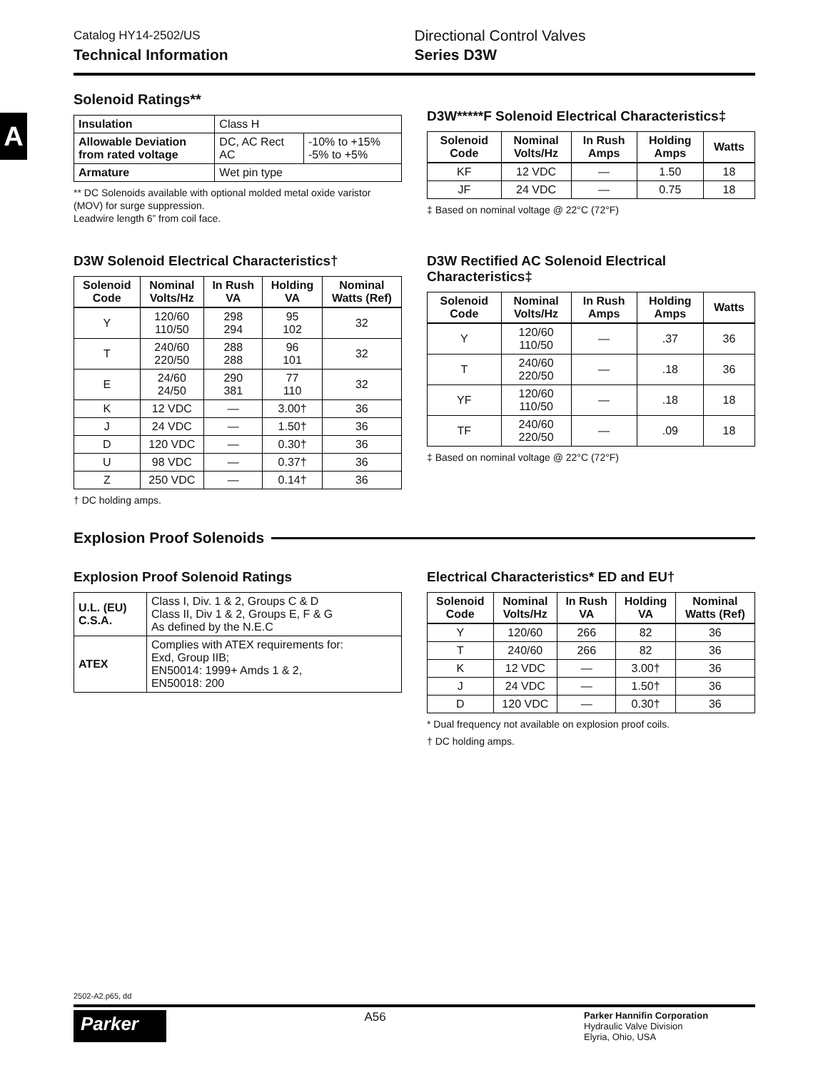A
Catalog HY14-2502/US
Technical Information
Directional Control Valves
Series D3W
Solenoid Ratings**
| Insulation | Class H | |
| Allowable Deviation from rated voltage | DC, AC Rect AC | -10% to +15% -5% to +5% |
| Armature | Wet pin type | |
** DC Solenoids available with optional molded metal oxide varistor (MOV) for surge suppression.
Leadwire length 6” from coil face.
D3W Solenoid Electrical Characteristics†
| Solenoid Code | Nominal Volts/Hz | In Rush VA | Holding VA | Nominal Watts (Ref) |
| --- | --- | --- | --- | --- |
| Y | 120/60 110/50 | 298 294 | 95 102 | 32 |
| T | 240/60 220/50 | 288 288 | 96 101 | 32 |
| E | 24/60 24/50 | 290 381 | 77 110 | 32 |
| K | 12 VDC | — | 3.00† | 36 |
| J | 24 VDC | — | 1.50† | 36 |
| D | 120 VDC | — | 0.30† | 36 |
| U | 98 VDC | — | 0.37† | 36 |
| Z | 250 VDC | — | 0.14† | 36 |
† DC holding amps.
D3W*****F Solenoid Electrical Characteristics‡
| Solenoid Code | Nominal Volts/Hz | In Rush Amps | Holding Amps | Watts |
| --- | --- | --- | --- | --- |
| KF | 12 VDC | — | 1.50 | 18 |
| JF | 24 VDC | — | 0.75 | 18 |
‡ Based on nominal voltage @ 22°C (72°F)
D3W Rectified AC Solenoid Electrical Characteristics‡
| Solenoid Code | Nominal Volts/Hz | In Rush Amps | Holding Amps | Watts |
| --- | --- | --- | --- | --- |
| Y | 120/60 110/50 | — | .37 | 36 |
| T | 240/60 220/50 | — | .18 | 36 |
| YF | 120/60 110/50 | — | .18 | 18 |
| TF | 240/60 220/50 | — | .09 | 18 |
‡ Based on nominal voltage @ 22°C (72°F)
Explosion Proof Solenoids
Explosion Proof Solenoid Ratings
| U.L. (EU) C.S.A. | Class I, Div. 1 & 2, Groups C & D Class II, Div 1 & 2, Groups E, F & G As defined by the N.E.C |
| ATEX | Complies with ATEX requirements for: Exd, Group IIB; EN50014: 1999+ Amds 1 & 2, EN50018: 200 |
Electrical Characteristics* ED and EU†
| Solenoid Code | Nominal Volts/Hz | In Rush VA | Holding VA | Nominal Watts (Ref) |
| --- | --- | --- | --- | --- |
| Y | 120/60 | 266 | 82 | 36 |
| T | 240/60 | 266 | 82 | 36 |
| K | 12 VDC | — | 3.00† | 36 |
| J | 24 VDC | — | 1.50† | 36 |
| D | 120 VDC | — | 0.30† | 36 |
* Dual frequency not available on explosion proof coils.
† DC holding amps.
2502-A2.p65, dd
Parker
A56
Parker Hannifin Corporation
Hydraulic Valve Division
Elyria, Ohio, USA